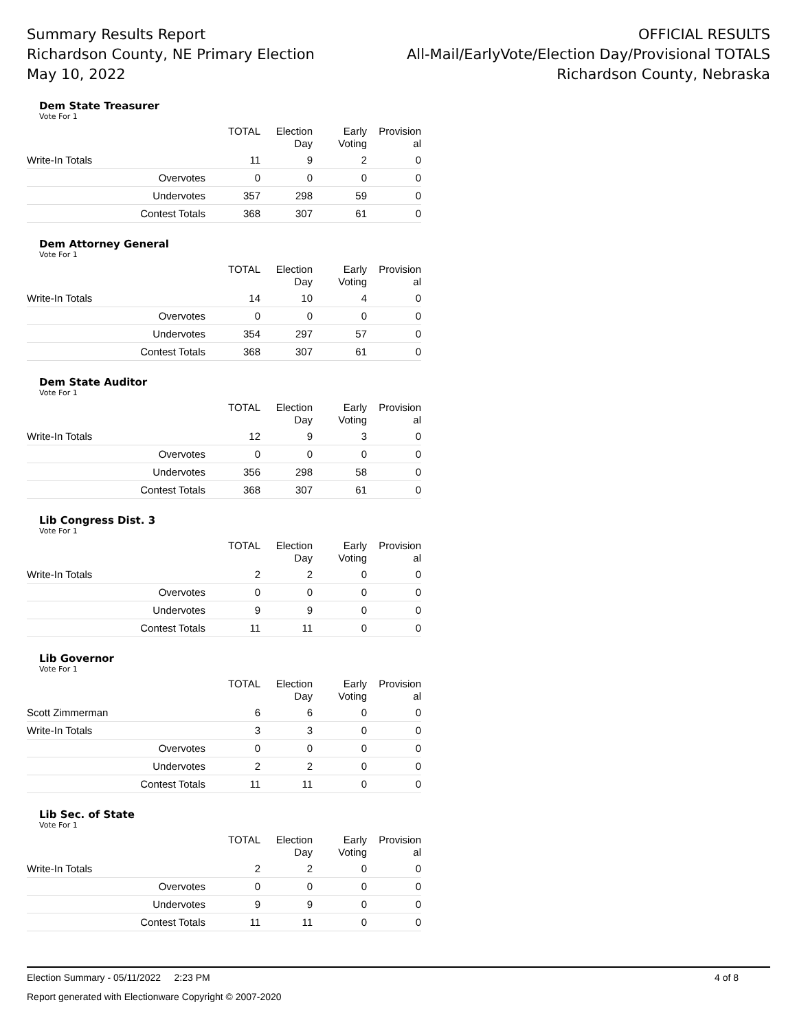Summary Results Report
Richardson County, NE Primary Election
May 10, 2022
OFFICIAL RESULTS
All-Mail/EarlyVote/Election Day/Provisional TOTALS
Richardson County, Nebraska
Dem State Treasurer
Vote For 1
| | TOTAL | Election Day | Early Voting | Provision al |
| --- | --- | --- | --- | --- |
| Write-In Totals | 11 | 9 | 2 | 0 |
| Overvotes | 0 | 0 | 0 | 0 |
| Undervotes | 357 | 298 | 59 | 0 |
| Contest Totals | 368 | 307 | 61 | 0 |
Dem Attorney General
Vote For 1
| | TOTAL | Election Day | Early Voting | Provision al |
| --- | --- | --- | --- | --- |
| Write-In Totals | 14 | 10 | 4 | 0 |
| Overvotes | 0 | 0 | 0 | 0 |
| Undervotes | 354 | 297 | 57 | 0 |
| Contest Totals | 368 | 307 | 61 | 0 |
Dem State Auditor
Vote For 1
| | TOTAL | Election Day | Early Voting | Provision al |
| --- | --- | --- | --- | --- |
| Write-In Totals | 12 | 9 | 3 | 0 |
| Overvotes | 0 | 0 | 0 | 0 |
| Undervotes | 356 | 298 | 58 | 0 |
| Contest Totals | 368 | 307 | 61 | 0 |
Lib Congress Dist. 3
Vote For 1
| | TOTAL | Election Day | Early Voting | Provision al |
| --- | --- | --- | --- | --- |
| Write-In Totals | 2 | 2 | 0 | 0 |
| Overvotes | 0 | 0 | 0 | 0 |
| Undervotes | 9 | 9 | 0 | 0 |
| Contest Totals | 11 | 11 | 0 | 0 |
Lib Governor
Vote For 1
| | TOTAL | Election Day | Early Voting | Provision al |
| --- | --- | --- | --- | --- |
| Scott Zimmerman | 6 | 6 | 0 | 0 |
| Write-In Totals | 3 | 3 | 0 | 0 |
| Overvotes | 0 | 0 | 0 | 0 |
| Undervotes | 2 | 2 | 0 | 0 |
| Contest Totals | 11 | 11 | 0 | 0 |
Lib Sec. of State
Vote For 1
| | TOTAL | Election Day | Early Voting | Provision al |
| --- | --- | --- | --- | --- |
| Write-In Totals | 2 | 2 | 0 | 0 |
| Overvotes | 0 | 0 | 0 | 0 |
| Undervotes | 9 | 9 | 0 | 0 |
| Contest Totals | 11 | 11 | 0 | 0 |
Election Summary - 05/11/2022 2:23 PM 4 of 8
Report generated with Electionware Copyright © 2007-2020